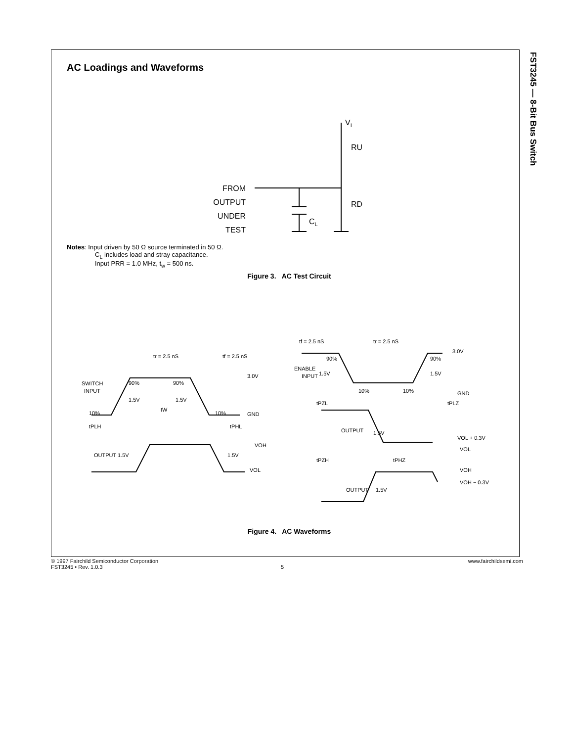FST3245 — 8-Bit Bus Switch
AC Loadings and Waveforms
VI
RU
RD
CL
FROM
OUTPUT
UNDER
TEST
Notes: Input driven by 50 Ω source terminated in 50 Ω.
C<sub>L</sub> includes load and stray capacitance.
Input PRR = 1.0 MHz, t<sub>w</sub> = 500 ns.
Figure 3. AC Test Circuit
tr = 2.5 nS
tf = 2.5 nS
3.0V
SWITCH
INPUT
90%
90%
1.5V
1.5V
tW
10%
10%
GND
tPLH
tPHL
VOH
OUTPUT 1.5V
1.5V
VOL
tf = 2.5 nS
tr = 2.5 nS
3.0V
90%
90%
ENABLE
INPUT
1.5V
1.5V
10%
10%
GND
tPZL
tPLZ
OUTPUT
1.5V
VOL + 0.3V
VOL
tPZH
tPHZ
VOH
VOH − 0.3V
OUTPUT
1.5V
Figure 4. AC Waveforms
© 1997 Fairchild Semiconductor Corporation www.fairchildsemi.com
FST3245 • Rev. 1.0.3 5